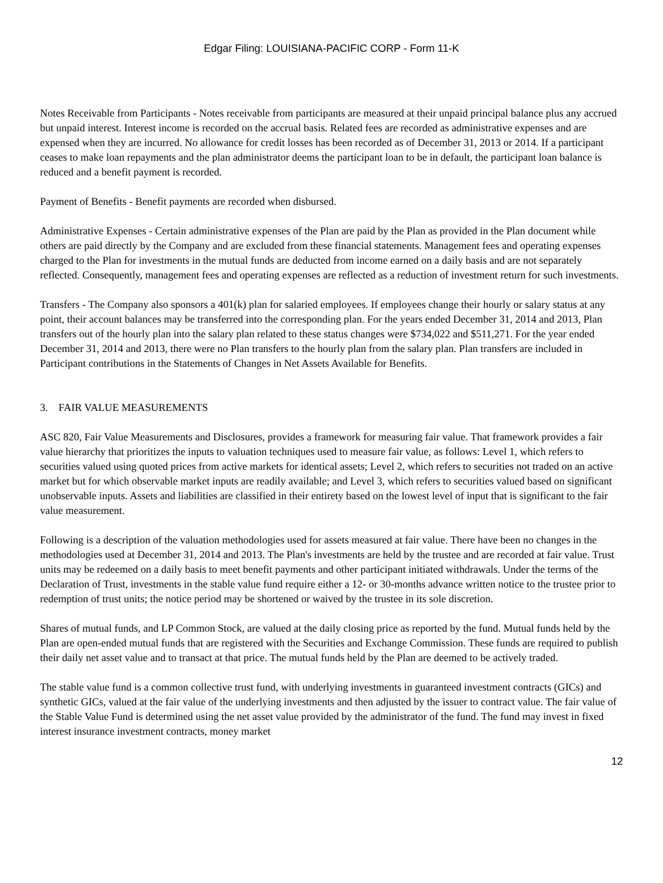Edgar Filing: LOUISIANA-PACIFIC CORP - Form 11-K
Notes Receivable from Participants - Notes receivable from participants are measured at their unpaid principal balance plus any accrued but unpaid interest. Interest income is recorded on the accrual basis. Related fees are recorded as administrative expenses and are expensed when they are incurred. No allowance for credit losses has been recorded as of December 31, 2013 or 2014. If a participant ceases to make loan repayments and the plan administrator deems the participant loan to be in default, the participant loan balance is reduced and a benefit payment is recorded.
Payment of Benefits - Benefit payments are recorded when disbursed.
Administrative Expenses - Certain administrative expenses of the Plan are paid by the Plan as provided in the Plan document while others are paid directly by the Company and are excluded from these financial statements. Management fees and operating expenses charged to the Plan for investments in the mutual funds are deducted from income earned on a daily basis and are not separately reflected. Consequently, management fees and operating expenses are reflected as a reduction of investment return for such investments.
Transfers - The Company also sponsors a 401(k) plan for salaried employees. If employees change their hourly or salary status at any point, their account balances may be transferred into the corresponding plan. For the years ended December 31, 2014 and 2013, Plan transfers out of the hourly plan into the salary plan related to these status changes were $734,022 and $511,271. For the year ended December 31, 2014 and 2013, there were no Plan transfers to the hourly plan from the salary plan. Plan transfers are included in Participant contributions in the Statements of Changes in Net Assets Available for Benefits.
3. FAIR VALUE MEASUREMENTS
ASC 820, Fair Value Measurements and Disclosures, provides a framework for measuring fair value. That framework provides a fair value hierarchy that prioritizes the inputs to valuation techniques used to measure fair value, as follows: Level 1, which refers to securities valued using quoted prices from active markets for identical assets; Level 2, which refers to securities not traded on an active market but for which observable market inputs are readily available; and Level 3, which refers to securities valued based on significant unobservable inputs. Assets and liabilities are classified in their entirety based on the lowest level of input that is significant to the fair value measurement.
Following is a description of the valuation methodologies used for assets measured at fair value. There have been no changes in the methodologies used at December 31, 2014 and 2013. The Plan's investments are held by the trustee and are recorded at fair value. Trust units may be redeemed on a daily basis to meet benefit payments and other participant initiated withdrawals. Under the terms of the Declaration of Trust, investments in the stable value fund require either a 12- or 30-months advance written notice to the trustee prior to redemption of trust units; the notice period may be shortened or waived by the trustee in its sole discretion.
Shares of mutual funds, and LP Common Stock, are valued at the daily closing price as reported by the fund. Mutual funds held by the Plan are open-ended mutual funds that are registered with the Securities and Exchange Commission. These funds are required to publish their daily net asset value and to transact at that price. The mutual funds held by the Plan are deemed to be actively traded.
The stable value fund is a common collective trust fund, with underlying investments in guaranteed investment contracts (GICs) and synthetic GICs, valued at the fair value of the underlying investments and then adjusted by the issuer to contract value. The fair value of the Stable Value Fund is determined using the net asset value provided by the administrator of the fund. The fund may invest in fixed interest insurance investment contracts, money market
12